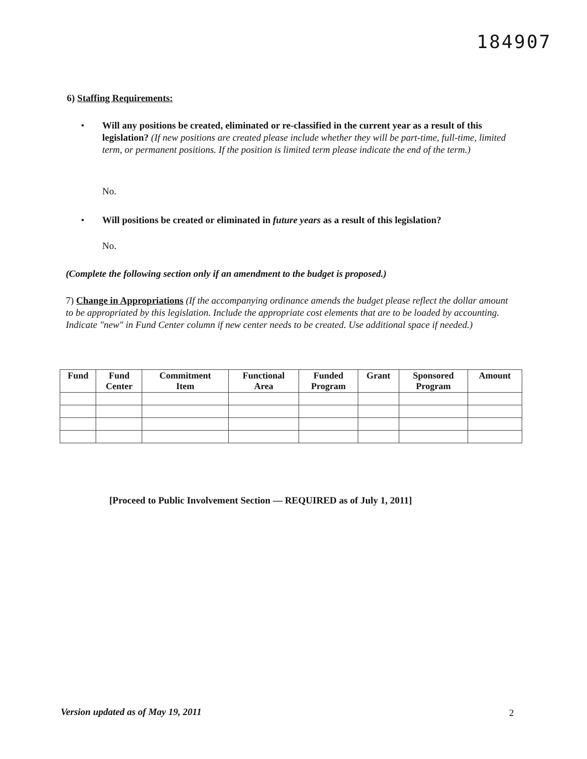184907
6) Staffing Requirements:
• Will any positions be created, eliminated or re-classified in the current year as a result of this legislation? (If new positions are created please include whether they will be part-time, full-time, limited term, or permanent positions. If the position is limited term please indicate the end of the term.)
No.
•
Will positions be created or eliminated in future years as a result of this legislation?
No.
(Complete the following section only if an amendment to the budget is proposed.)
7) Change in Appropriations (If the accompanying ordinance amends the budget please reflect the dollar amount to be appropriated by this legislation. Include the appropriate cost elements that are to be loaded by accounting. Indicate "new" in Fund Center column if new center needs to be created. Use additional space if needed.)
| Fund | Fund Center | Commitment Item | Functional Area | Funded Program | Grant | Sponsored Program | Amount |
| --- | --- | --- | --- | --- | --- | --- | --- |
[Proceed to Public Involvement Section — REQUIRED as of July 1, 2011]
Version updated as of May 19, 2011
2